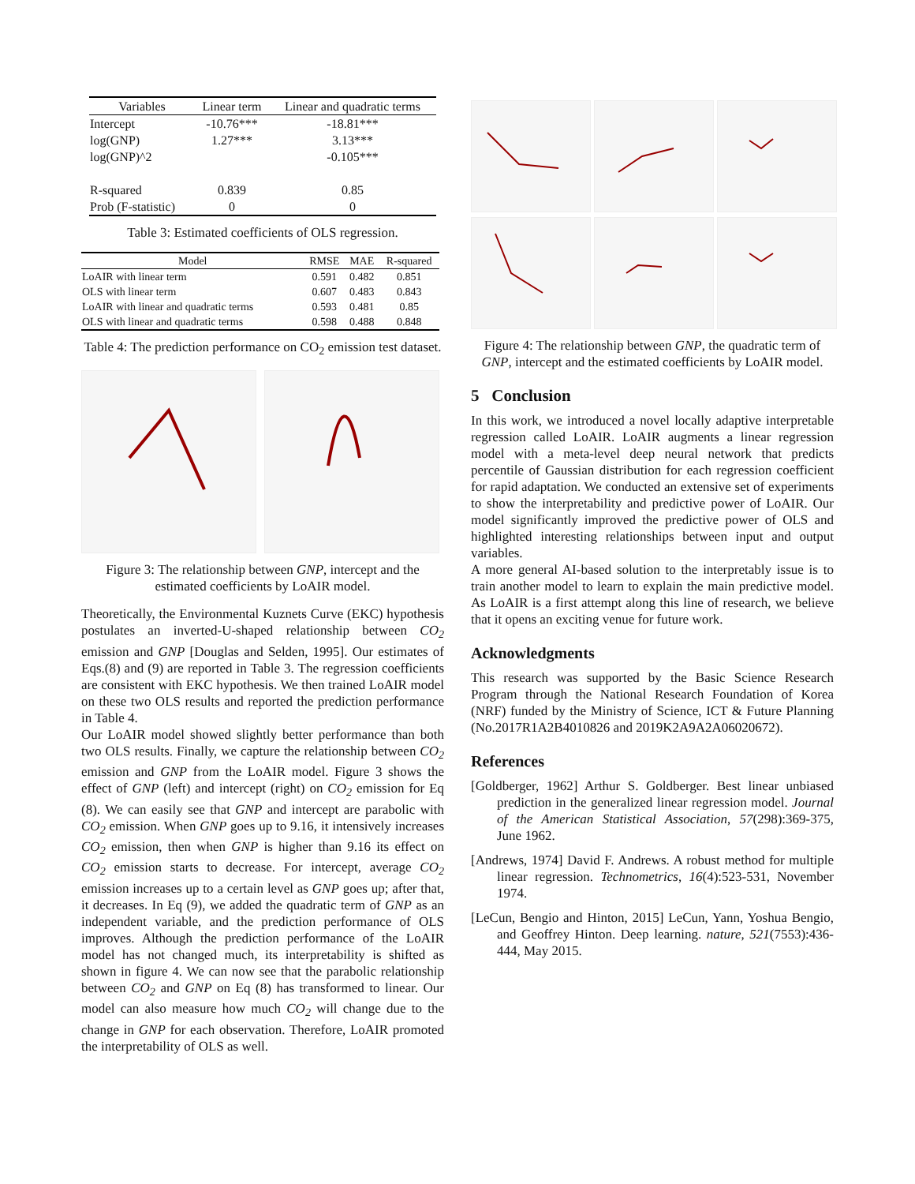| Variables | Linear term | Linear and quadratic terms |
| --- | --- | --- |
| Intercept | -10.76*** | -18.81*** |
| log(GNP) | 1.27*** | 3.13*** |
| log(GNP)^2 | | -0.105*** |
| R-squared | 0.839 | 0.85 |
| Prob (F-statistic) | 0 | 0 |
Table 3: Estimated coefficients of OLS regression.
| Model | RMSE | MAE | R-squared |
| --- | --- | --- | --- |
| LoAIR with linear term | 0.591 | 0.482 | 0.851 |
| OLS with linear term | 0.607 | 0.483 | 0.843 |
| LoAIR with linear and quadratic terms | 0.593 | 0.481 | 0.85 |
| OLS with linear and quadratic terms | 0.598 | 0.488 | 0.848 |
Table 4: The prediction performance on CO<sub>2</sub> emission test dataset.
Figure 3: The relationship between GNP, intercept and the estimated coefficients by LoAIR model.
Theoretically, the Environmental Kuznets Curve (EKC) hypothesis postulates an inverted-U-shaped relationship between CO<sub>2</sub> emission and GNP [Douglas and Selden, 1995]. Our estimates of Eqs.(8) and (9) are reported in Table 3. The regression coefficients are consistent with EKC hypothesis. We then trained LoAIR model on these two OLS results and reported the prediction performance in Table 4.
Our LoAIR model showed slightly better performance than both two OLS results. Finally, we capture the relationship between CO<sub>2</sub> emission and GNP from the LoAIR model. Figure 3 shows the effect of GNP (left) and intercept (right) on CO<sub>2</sub> emission for Eq (8). We can easily see that GNP and intercept are parabolic with CO<sub>2</sub> emission. When GNP goes up to 9.16, it intensively increases CO<sub>2</sub> emission, then when GNP is higher than 9.16 its effect on CO<sub>2</sub> emission starts to decrease. For intercept, average CO<sub>2</sub> emission increases up to a certain level as GNP goes up; after that, it decreases. In Eq (9), we added the quadratic term of GNP as an independent variable, and the prediction performance of OLS improves. Although the prediction performance of the LoAIR model has not changed much, its interpretability is shifted as shown in figure 4. We can now see that the parabolic relationship between CO<sub>2</sub> and GNP on Eq (8) has transformed to linear. Our model can also measure how much CO<sub>2</sub> will change due to the change in GNP for each observation. Therefore, LoAIR promoted the interpretability of OLS as well.
Figure 4: The relationship between GNP, the quadratic term of GNP, intercept and the estimated coefficients by LoAIR model.
5 Conclusion
In this work, we introduced a novel locally adaptive interpretable regression called LoAIR. LoAIR augments a linear regression model with a meta-level deep neural network that predicts percentile of Gaussian distribution for each regression coefficient for rapid adaptation. We conducted an extensive set of experiments to show the interpretability and predictive power of LoAIR. Our model significantly improved the predictive power of OLS and highlighted interesting relationships between input and output variables.
A more general AI-based solution to the interpretably issue is to train another model to learn to explain the main predictive model. As LoAIR is a first attempt along this line of research, we believe that it opens an exciting venue for future work.
Acknowledgments
This research was supported by the Basic Science Research Program through the National Research Foundation of Korea (NRF) funded by the Ministry of Science, ICT & Future Planning (No.2017R1A2B4010826 and 2019K2A9A2A06020672).
References
[Goldberger, 1962] Arthur S. Goldberger. Best linear unbiased prediction in the generalized linear regression model. Journal of the American Statistical Association, 57(298):369-375, June 1962.
[Andrews, 1974] David F. Andrews. A robust method for multiple linear regression. Technometrics, 16(4):523-531, November 1974.
[LeCun, Bengio and Hinton, 2015] LeCun, Yann, Yoshua Bengio, and Geoffrey Hinton. Deep learning. nature, 521(7553):436-444, May 2015.